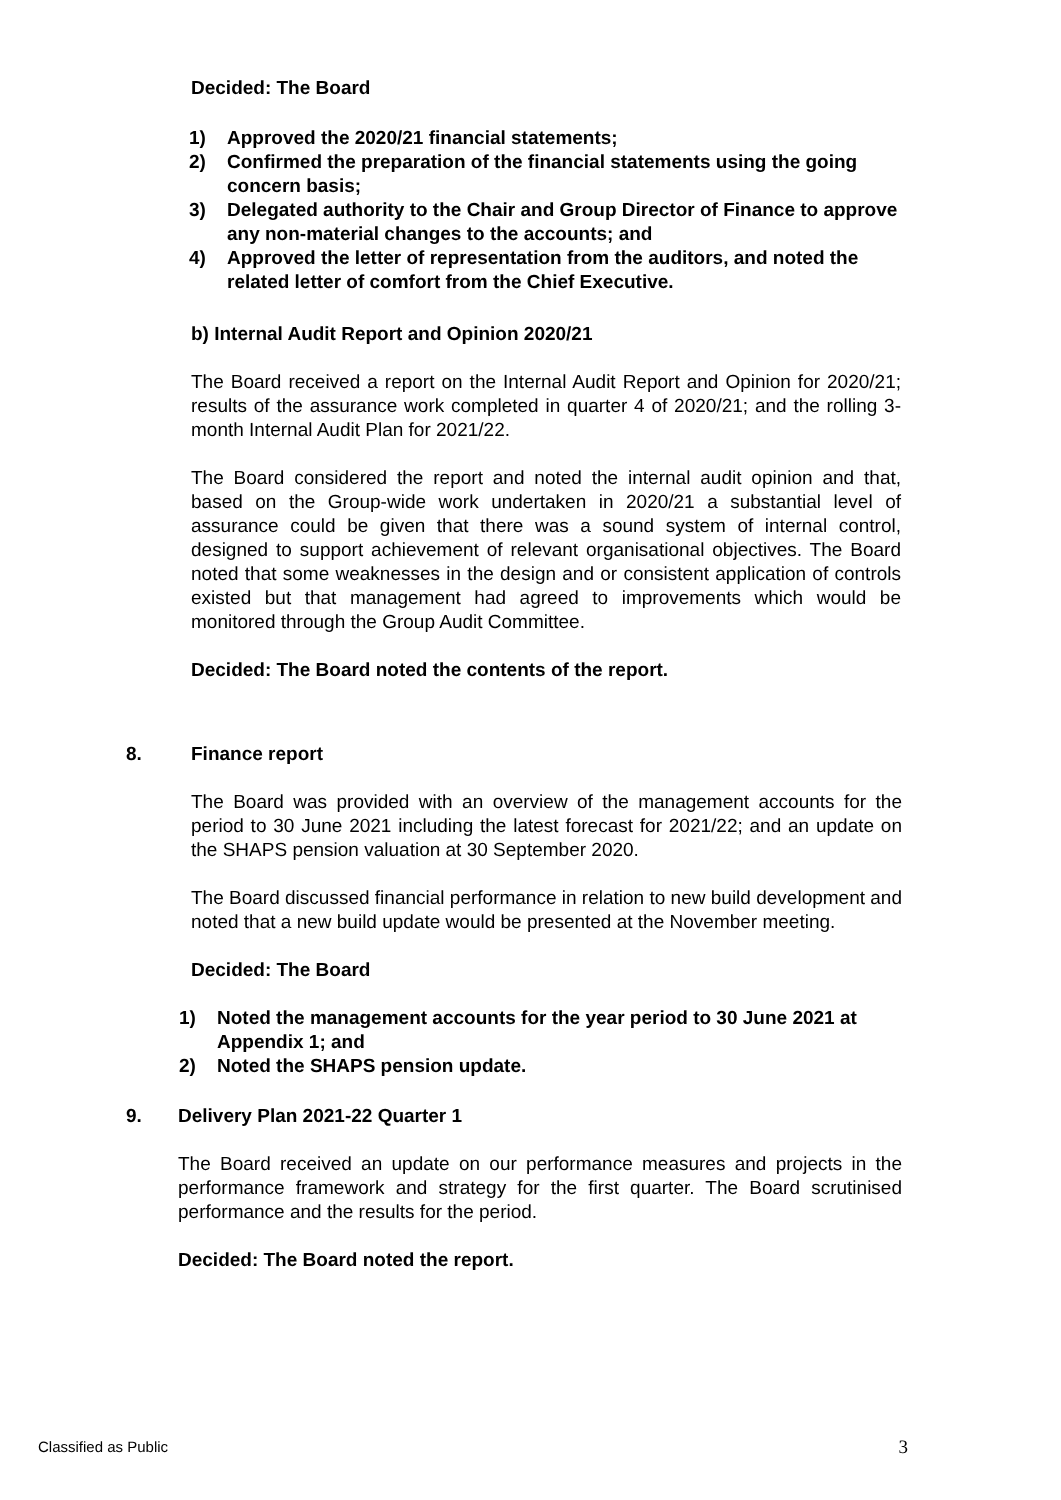Decided: The Board
1) Approved the 2020/21 financial statements;
2) Confirmed the preparation of the financial statements using the going concern basis;
3) Delegated authority to the Chair and Group Director of Finance to approve any non-material changes to the accounts; and
4) Approved the letter of representation from the auditors, and noted the related letter of comfort from the Chief Executive.
b) Internal Audit Report and Opinion 2020/21
The Board received a report on the Internal Audit Report and Opinion for 2020/21; results of the assurance work completed in quarter 4 of 2020/21; and the rolling 3-month Internal Audit Plan for 2021/22.
The Board considered the report and noted the internal audit opinion and that, based on the Group-wide work undertaken in 2020/21 a substantial level of assurance could be given that there was a sound system of internal control, designed to support achievement of relevant organisational objectives. The Board noted that some weaknesses in the design and or consistent application of controls existed but that management had agreed to improvements which would be monitored through the Group Audit Committee.
Decided: The Board noted the contents of the report.
8. Finance report
The Board was provided with an overview of the management accounts for the period to 30 June 2021 including the latest forecast for 2021/22; and an update on the SHAPS pension valuation at 30 September 2020.
The Board discussed financial performance in relation to new build development and noted that a new build update would be presented at the November meeting.
Decided: The Board
1) Noted the management accounts for the year period to 30 June 2021 at Appendix 1; and
2) Noted the SHAPS pension update.
9. Delivery Plan 2021-22 Quarter 1
The Board received an update on our performance measures and projects in the performance framework and strategy for the first quarter. The Board scrutinised performance and the results for the period.
Decided: The Board noted the report.
Classified as Public 3